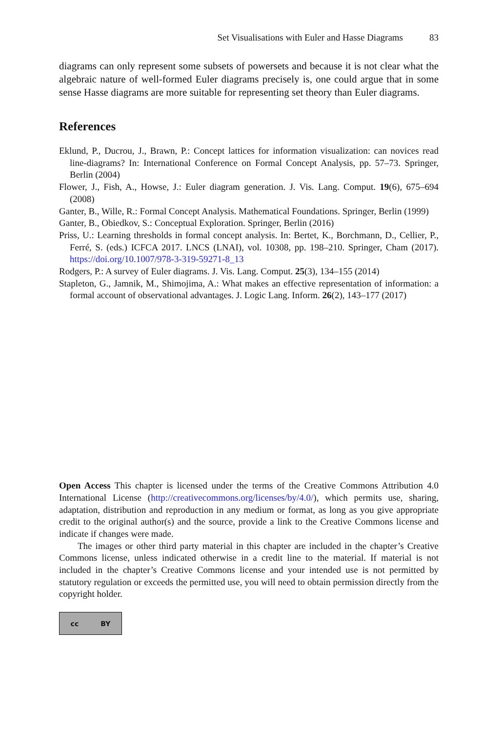Set Visualisations with Euler and Hasse Diagrams 83
diagrams can only represent some subsets of powersets and because it is not clear what the algebraic nature of well-formed Euler diagrams precisely is, one could argue that in some sense Hasse diagrams are more suitable for representing set theory than Euler diagrams.
References
Eklund, P., Ducrou, J., Brawn, P.: Concept lattices for information visualization: can novices read line-diagrams? In: International Conference on Formal Concept Analysis, pp. 57–73. Springer, Berlin (2004)
Flower, J., Fish, A., Howse, J.: Euler diagram generation. J. Vis. Lang. Comput. 19(6), 675–694 (2008)
Ganter, B., Wille, R.: Formal Concept Analysis. Mathematical Foundations. Springer, Berlin (1999)
Ganter, B., Obiedkov, S.: Conceptual Exploration. Springer, Berlin (2016)
Priss, U.: Learning thresholds in formal concept analysis. In: Bertet, K., Borchmann, D., Cellier, P., Ferré, S. (eds.) ICFCA 2017. LNCS (LNAI), vol. 10308, pp. 198–210. Springer, Cham (2017). https://doi.org/10.1007/978-3-319-59271-8_13
Rodgers, P.: A survey of Euler diagrams. J. Vis. Lang. Comput. 25(3), 134–155 (2014)
Stapleton, G., Jamnik, M., Shimojima, A.: What makes an effective representation of information: a formal account of observational advantages. J. Logic Lang. Inform. 26(2), 143–177 (2017)
Open Access This chapter is licensed under the terms of the Creative Commons Attribution 4.0 International License (http://creativecommons.org/licenses/by/4.0/), which permits use, sharing, adaptation, distribution and reproduction in any medium or format, as long as you give appropriate credit to the original author(s) and the source, provide a link to the Creative Commons license and indicate if changes were made.
The images or other third party material in this chapter are included in the chapter’s Creative Commons license, unless indicated otherwise in a credit line to the material. If material is not included in the chapter’s Creative Commons license and your intended use is not permitted by statutory regulation or exceeds the permitted use, you will need to obtain permission directly from the copyright holder.
cc BY